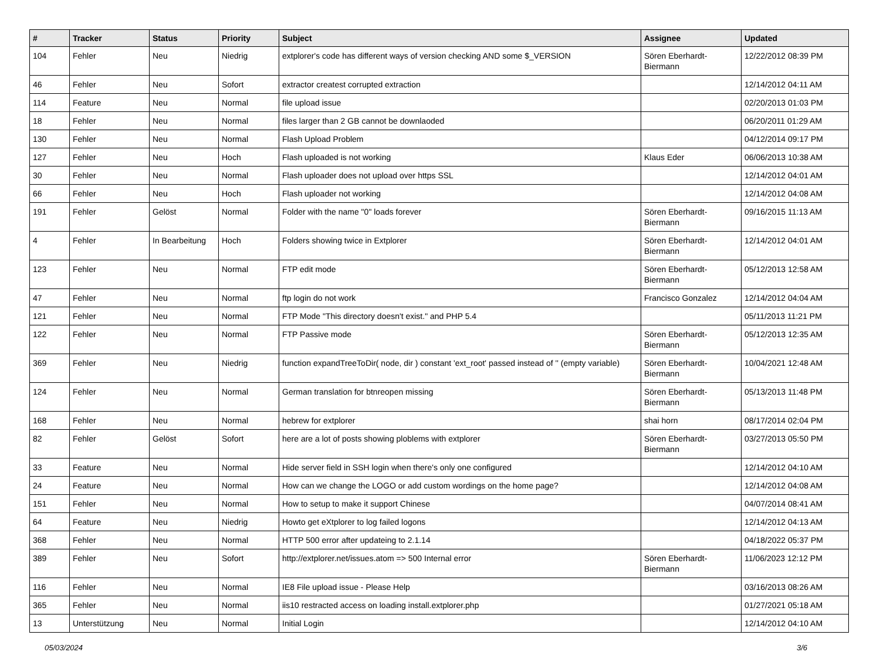| # | Tracker | Status | Priority | Subject | Assignee | Updated |
| --- | --- | --- | --- | --- | --- | --- |
| 104 | Fehler | Neu | Niedrig | extplorer's code has different ways of version checking AND some $_VERSION | Sören Eberhardt-Biermann | 12/22/2012 08:39 PM |
| 46 | Fehler | Neu | Sofort | extractor createst corrupted extraction | | 12/14/2012 04:11 AM |
| 114 | Feature | Neu | Normal | file upload issue | | 02/20/2013 01:03 PM |
| 18 | Fehler | Neu | Normal | files larger than 2 GB cannot be downlaoded | | 06/20/2011 01:29 AM |
| 130 | Fehler | Neu | Normal | Flash Upload Problem | | 04/12/2014 09:17 PM |
| 127 | Fehler | Neu | Hoch | Flash uploaded is not working | Klaus Eder | 06/06/2013 10:38 AM |
| 30 | Fehler | Neu | Normal | Flash uploader does not upload over https SSL | | 12/14/2012 04:01 AM |
| 66 | Fehler | Neu | Hoch | Flash uploader not working | | 12/14/2012 04:08 AM |
| 191 | Fehler | Gelöst | Normal | Folder with the name "0" loads forever | Sören Eberhardt-Biermann | 09/16/2015 11:13 AM |
| 4 | Fehler | In Bearbeitung | Hoch | Folders showing twice in Extplorer | Sören Eberhardt-Biermann | 12/14/2012 04:01 AM |
| 123 | Fehler | Neu | Normal | FTP edit mode | Sören Eberhardt-Biermann | 05/12/2013 12:58 AM |
| 47 | Fehler | Neu | Normal | ftp login do not work | Francisco Gonzalez | 12/14/2012 04:04 AM |
| 121 | Fehler | Neu | Normal | FTP Mode "This directory doesn't exist." and PHP 5.4 | | 05/11/2013 11:21 PM |
| 122 | Fehler | Neu | Normal | FTP Passive mode | Sören Eberhardt-Biermann | 05/12/2013 12:35 AM |
| 369 | Fehler | Neu | Niedrig | function expandTreeToDir( node, dir ) constant 'ext_root' passed instead of '' (empty variable) | Sören Eberhardt-Biermann | 10/04/2021 12:48 AM |
| 124 | Fehler | Neu | Normal | German translation for btnreopen missing | Sören Eberhardt-Biermann | 05/13/2013 11:48 PM |
| 168 | Fehler | Neu | Normal | hebrew for extplorer | shai horn | 08/17/2014 02:04 PM |
| 82 | Fehler | Gelöst | Sofort | here are a lot of posts showing ploblems with extplorer | Sören Eberhardt-Biermann | 03/27/2013 05:50 PM |
| 33 | Feature | Neu | Normal | Hide server field in SSH login when there's only one configured | | 12/14/2012 04:10 AM |
| 24 | Feature | Neu | Normal | How can we change the LOGO or add custom wordings on the home page? | | 12/14/2012 04:08 AM |
| 151 | Fehler | Neu | Normal | How to setup to make it support Chinese | | 04/07/2014 08:41 AM |
| 64 | Feature | Neu | Niedrig | Howto get eXtplorer to log failed logons | | 12/14/2012 04:13 AM |
| 368 | Fehler | Neu | Normal | HTTP 500 error after updateing to 2.1.14 | | 04/18/2022 05:37 PM |
| 389 | Fehler | Neu | Sofort | http://extplorer.net/issues.atom => 500 Internal error | Sören Eberhardt-Biermann | 11/06/2023 12:12 PM |
| 116 | Fehler | Neu | Normal | IE8 File upload issue - Please Help | | 03/16/2013 08:26 AM |
| 365 | Fehler | Neu | Normal | iis10 restracted access on loading install.extplorer.php | | 01/27/2021 05:18 AM |
| 13 | Unterstützung | Neu | Normal | Initial Login | | 12/14/2012 04:10 AM |
05/03/2024 3/6